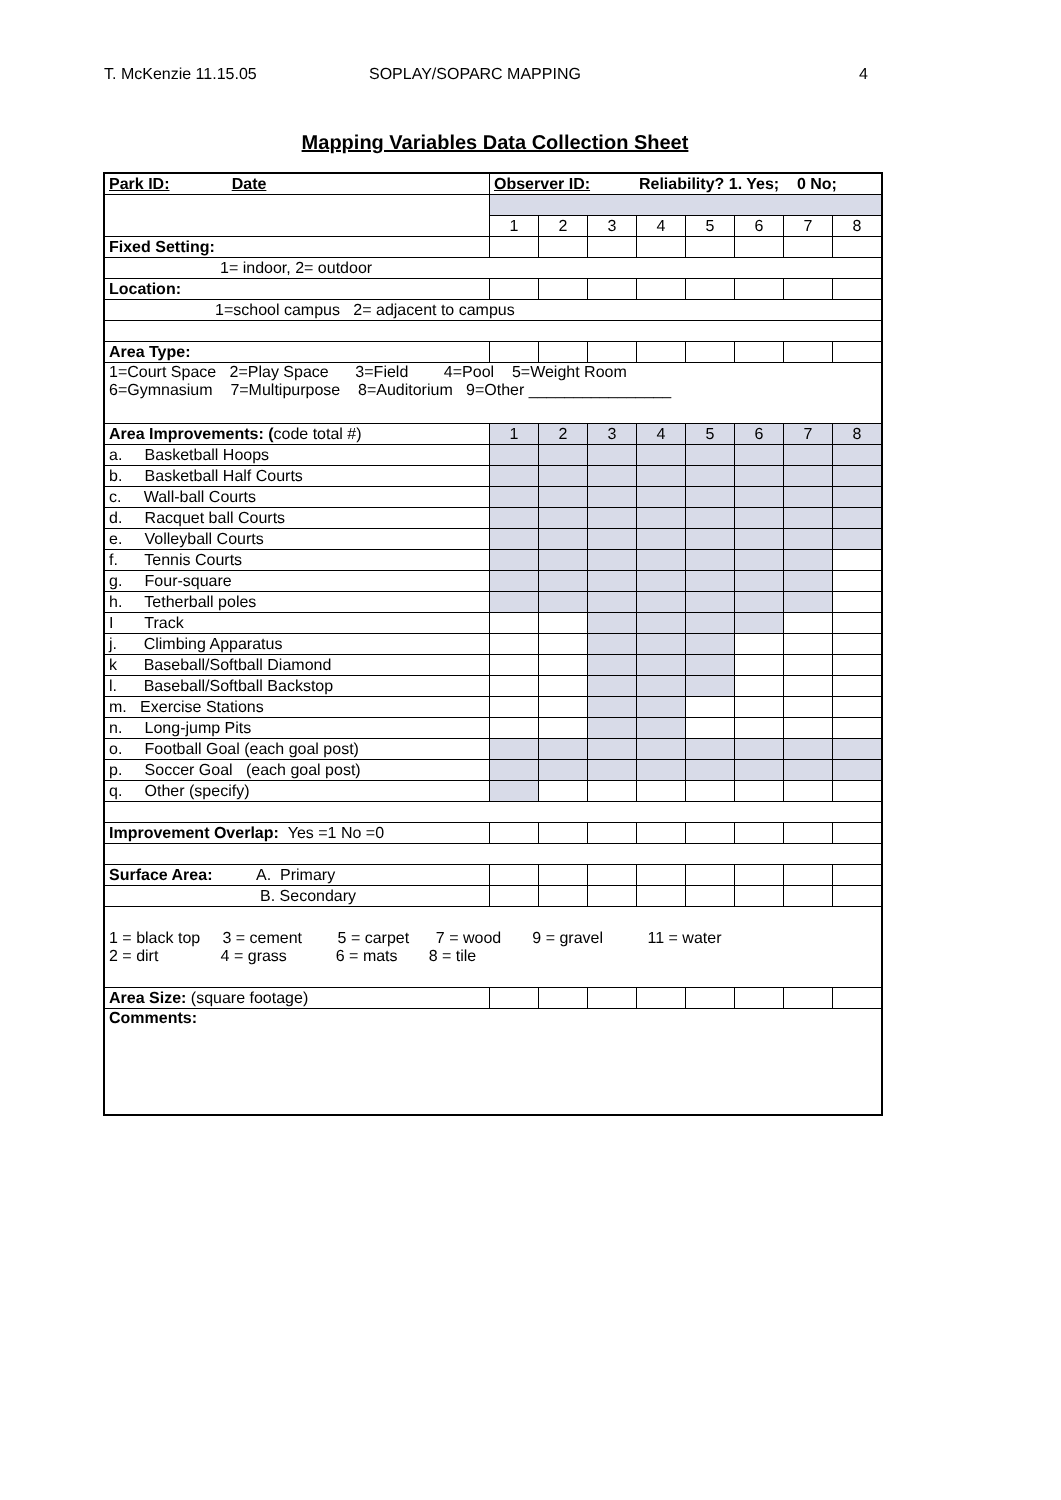T. McKenzie 11.15.05 SOPLAY/SOPARC MAPPING 4
Mapping Variables Data Collection Sheet
| Park ID: Date | Observer ID: Reliability? 1. Yes; 0 No; | | | | | | | |
| | 1 | 2 | 3 | 4 | 5 | 6 | 7 | 8 |
| Fixed Setting: | | | | | | | | |
| 1= indoor, 2= outdoor | | | | | | | | |
| Location: | | | | | | | | |
| 1=school campus 2= adjacent to campus | | | | | | | | |
| Area Type: | | | | | | | | |
| 1=Court Space 2=Play Space 3=Field 4=Pool 5=Weight Room 6=Gymnasium 7=Multipurpose 8=Auditorium 9=Other ________________ | | | | | | | | |
| Area Improvements: ( code total #) | 1 | 2 | 3 | 4 | 5 | 6 | 7 | 8 |
| a. Basketball Hoops | | | | | | | | |
| b. Basketball Half Courts | | | | | | | | |
| c. Wall-ball Courts | | | | | | | | |
| d. Racquet ball Courts | | | | | | | | |
| e. Volleyball Courts | | | | | | | | |
| f. Tennis Courts | | | | | | | | |
| g. Four-square | | | | | | | | |
| h. Tetherball poles | | | | | | | | |
| I Track | | | | | | | | |
| j. Climbing Apparatus | | | | | | | | |
| k Baseball/Softball Diamond | | | | | | | | |
| l. Baseball/Softball Backstop | | | | | | | | |
| m. Exercise Stations | | | | | | | | |
| n. Long-jump Pits | | | | | | | | |
| o. Football Goal (each goal post) | | | | | | | | |
| p. Soccer Goal (each goal post) | | | | | | | | |
| q. Other (specify) | | | | | | | | |
| Improvement Overlap: Yes =1 No =0 | | | | | | | | |
| Surface Area: A. Primary | | | | | | | | |
| B. Secondary | | | | | | | | |
| 1 = black top 3 = cement 5 = carpet 7 = wood 9 = gravel 11 = water 2 = dirt 4 = grass 6 = mats 8 = tile | | | | | | | | |
| Area Size: (square footage) | | | | | | | | |
| Comments: | | | | | | | | |